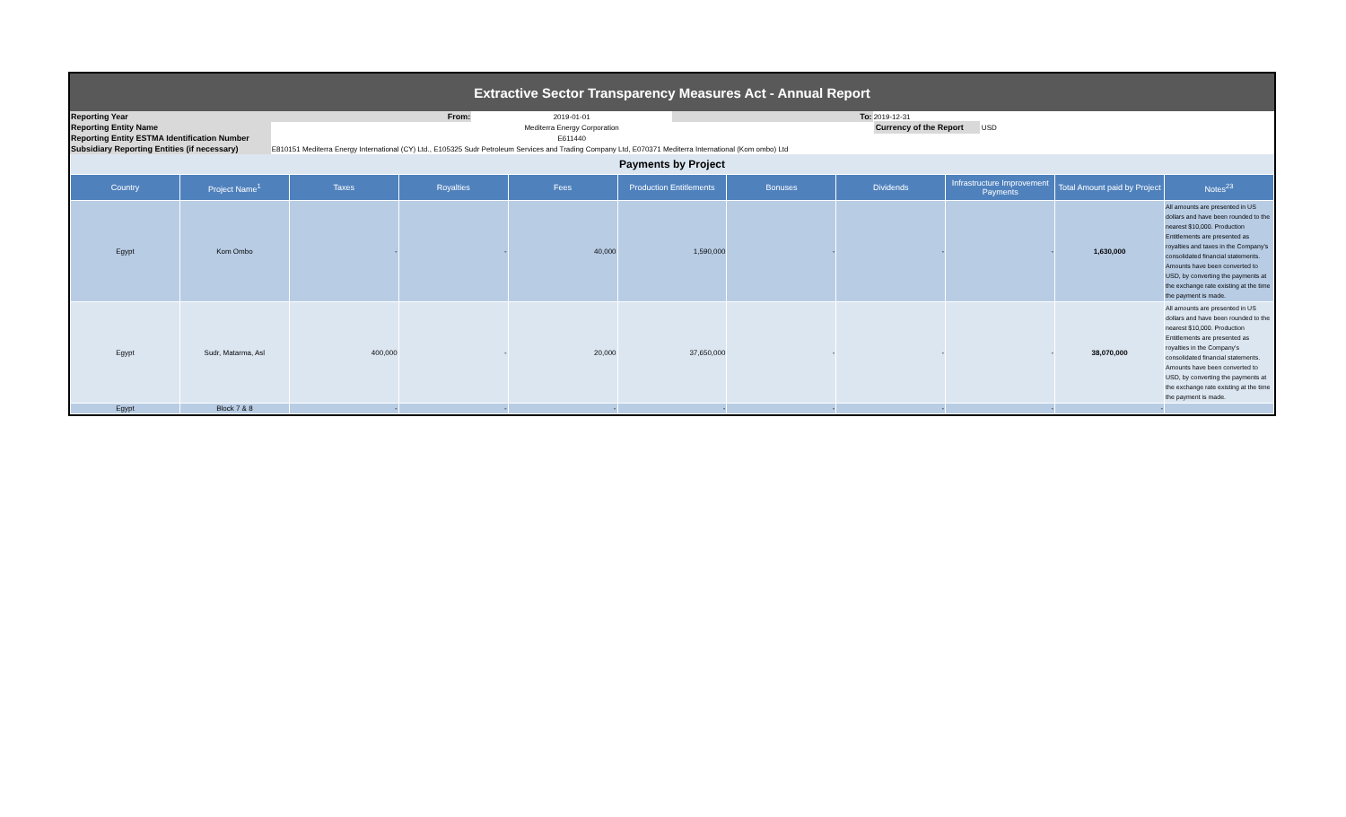| Extractive Sector Transparency Measures Act - Annual Report | | | | | |
| Reporting Year | From: | 2019-01-01 | To: | 2019-12-31 | |
| Reporting Entity Name | Mediterra Energy Corporation | | | Currency of the Report USD | |
| Reporting Entity ESTMA Identification Number | E611440 | | | | |
| Subsidiary Reporting Entities (if necessary) | E810151 Mediterra Energy International (CY) Ltd., E105325 Sudr Petroleum Services and Trading Company Ltd, E070371 Mediterra International (Kom ombo) Ltd | | | | |
| Payments by Project | | | | | | | | | | |
| Country | Project Name<sup>1</sup> | Taxes | Royalties | Fees | Production Entitlements | Bonuses | Dividends | Infrastructure Improvement Payments | Total Amount paid by Project | Notes<sup>23</sup> |
| Egypt | Kom Ombo | - | - | 40,000 | 1,590,000 | - | - | - | 1,630,000 | All amounts are presented in US dollars and have been rounded to the nearest $10,000. Production Entitlements are presented as royalties and taxes in the Company's consolidated financial statements. Amounts have been converted to USD, by converting the payments at the exchange rate existing at the time the payment is made. |
| Egypt | Sudr, Matarma, Asl | 400,000 | - | 20,000 | 37,650,000 | - | - | - | 38,070,000 | All amounts are presented in US dollars and have been rounded to the nearest $10,000. Production Entitlements are presented as royalties in the Company's consolidated financial statements. Amounts have been converted to USD, by converting the payments at the exchange rate existing at the time the payment is made. |
| Egypt | Block 7 & 8 | - | - | - | - | - | - | - | - | |